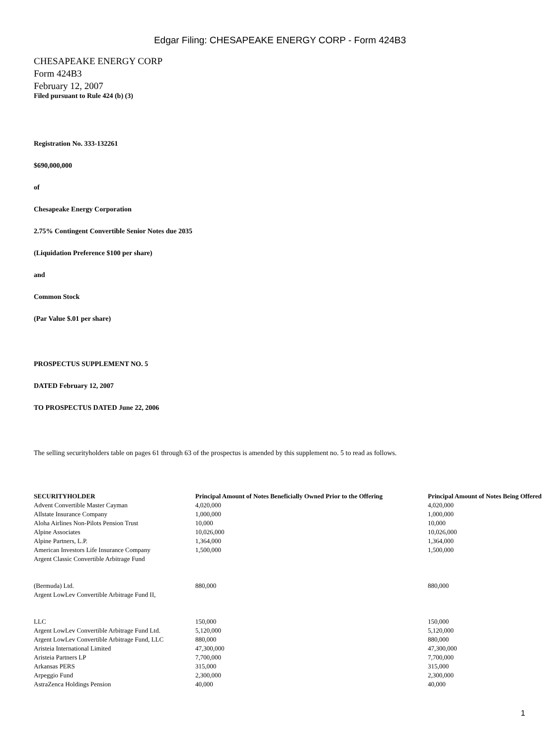Edgar Filing: CHESAPEAKE ENERGY CORP - Form 424B3
CHESAPEAKE ENERGY CORP
Form 424B3
February 12, 2007
Filed pursuant to Rule 424 (b) (3)
Registration No. 333-132261
$690,000,000
of
Chesapeake Energy Corporation
2.75% Contingent Convertible Senior Notes due 2035
(Liquidation Preference $100 per share)
and
Common Stock
(Par Value $.01 per share)
PROSPECTUS SUPPLEMENT NO. 5
DATED February 12, 2007
TO PROSPECTUS DATED June 22, 2006
The selling securityholders table on pages 61 through 63 of the prospectus is amended by this supplement no. 5 to read as follows.
| SECURITYHOLDER | Principal Amount of Notes Beneficially Owned Prior to the Offering | Principal Amount of Notes Being Offered |
| --- | --- | --- |
| Advent Convertible Master Cayman | 4,020,000 | 4,020,000 |
| Allstate Insurance Company | 1,000,000 | 1,000,000 |
| Aloha Airlines Non-Pilots Pension Trust | 10,000 | 10,000 |
| Alpine Associates | 10,026,000 | 10,026,000 |
| Alpine Partners, L.P. | 1,364,000 | 1,364,000 |
| American Investors Life Insurance Company | 1,500,000 | 1,500,000 |
| Argent Classic Convertible Arbitrage Fund (Bermuda) Ltd. | 880,000 | 880,000 |
| Argent LowLev Convertible Arbitrage Fund II, LLC | 150,000 | 150,000 |
| Argent LowLev Convertible Arbitrage Fund Ltd. | 5,120,000 | 5,120,000 |
| Argent LowLev Convertible Arbitrage Fund, LLC | 880,000 | 880,000 |
| Aristeia International Limited | 47,300,000 | 47,300,000 |
| Aristeia Partners LP | 7,700,000 | 7,700,000 |
| Arkansas PERS | 315,000 | 315,000 |
| Arpeggio Fund | 2,300,000 | 2,300,000 |
| AstraZenca Holdings Pension | 40,000 | 40,000 |
1